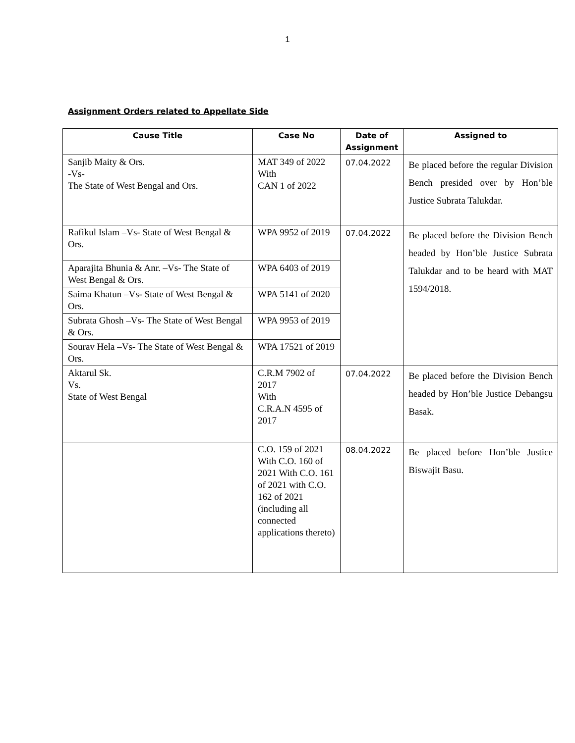1
Assignment Orders related to Appellate Side
| Cause Title | Case No | Date of Assignment | Assigned to |
| --- | --- | --- | --- |
| Sanjib Maity & Ors. -Vs- The State of West Bengal and Ors. | MAT 349 of 2022 With CAN 1 of 2022 | 07.04.2022 | Be placed before the regular Division Bench presided over by Hon’ble Justice Subrata Talukdar. |
| Rafikul Islam –Vs- State of West Bengal & Ors. | WPA 9952 of 2019 | 07.04.2022 | Be placed before the Division Bench headed by Hon’ble Justice Subrata Talukdar and to be heard with MAT 1594/2018. |
| Aparajita Bhunia & Anr. –Vs- The State of West Bengal & Ors. | WPA 6403 of 2019 | | |
| Saima Khatun –Vs- State of West Bengal & Ors. | WPA 5141 of 2020 | | |
| Subrata Ghosh –Vs- The State of West Bengal & Ors. | WPA 9953 of 2019 | | |
| Sourav Hela –Vs- The State of West Bengal & Ors. | WPA 17521 of 2019 | | |
| Aktarul Sk. Vs. State of West Bengal | C.R.M 7902 of 2017 With C.R.A.N 4595 of 2017 | 07.04.2022 | Be placed before the Division Bench headed by Hon’ble Justice Debangsu Basak. |
| | C.O. 159 of 2021 With C.O. 160 of 2021 With C.O. 161 of 2021 with C.O. 162 of 2021 (including all connected applications thereto) | 08.04.2022 | Be placed before Hon’ble Justice Biswajit Basu. |